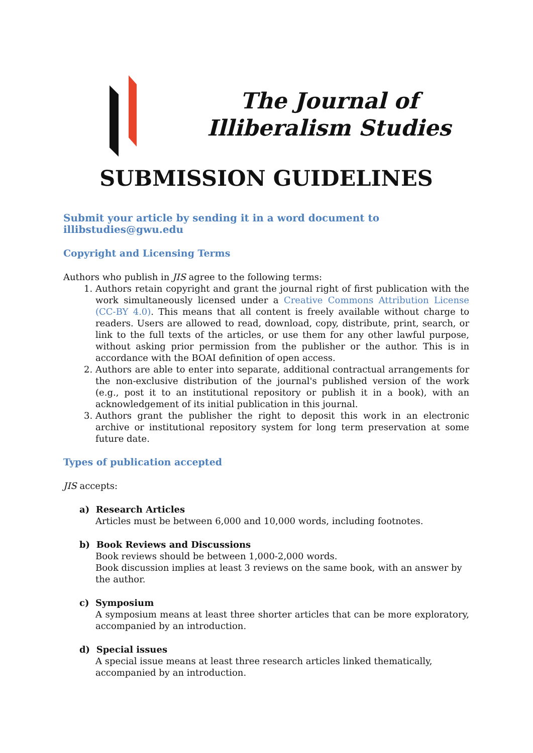The Journal of
Illiberalism Studies
SUBMISSION GUIDELINES
Submit your article by sending it in a word document to illibstudies@gwu.edu
Copyright and Licensing Terms
Authors who publish in JIS agree to the following terms:
1. Authors retain copyright and grant the journal right of first publication with the work simultaneously licensed under a Creative Commons Attribution License (CC-BY 4.0). This means that all content is freely available without charge to readers. Users are allowed to read, download, copy, distribute, print, search, or link to the full texts of the articles, or use them for any other lawful purpose, without asking prior permission from the publisher or the author. This is in accordance with the BOAI definition of open access.
2. Authors are able to enter into separate, additional contractual arrangements for the non-exclusive distribution of the journal's published version of the work (e.g., post it to an institutional repository or publish it in a book), with an acknowledgement of its initial publication in this journal.
3. Authors grant the publisher the right to deposit this work in an electronic archive or institutional repository system for long term preservation at some future date.
Types of publication accepted
JIS accepts:
a) Research Articles
Articles must be between 6,000 and 10,000 words, including footnotes.
b) Book Reviews and Discussions
Book reviews should be between 1,000-2,000 words.
Book discussion implies at least 3 reviews on the same book, with an answer by the author.
c) Symposium
A symposium means at least three shorter articles that can be more exploratory, accompanied by an introduction.
d) Special issues
A special issue means at least three research articles linked thematically, accompanied by an introduction.